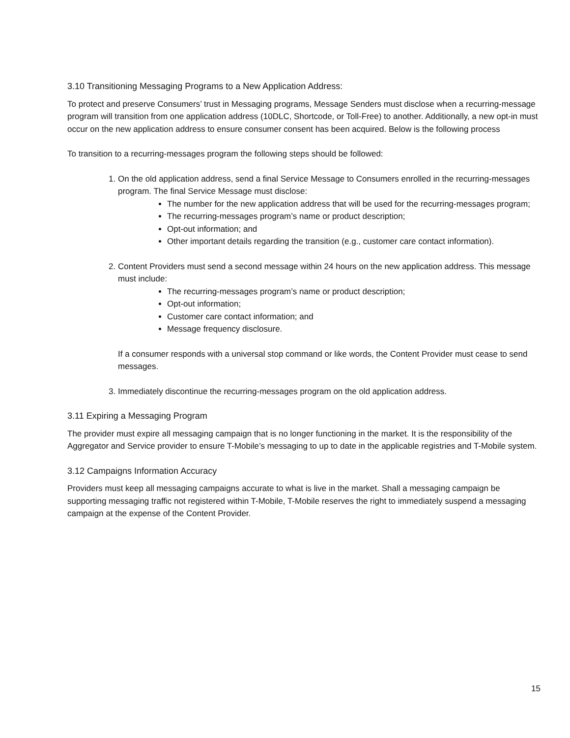3.10 Transitioning Messaging Programs to a New Application Address:
To protect and preserve Consumers’ trust in Messaging programs, Message Senders must disclose when a recurring-message program will transition from one application address (10DLC, Shortcode, or Toll-Free) to another. Additionally, a new opt-in must occur on the new application address to ensure consumer consent has been acquired. Below is the following process
To transition to a recurring-messages program the following steps should be followed:
1. On the old application address, send a final Service Message to Consumers enrolled in the recurring-messages program. The final Service Message must disclose:
The number for the new application address that will be used for the recurring-messages program;
The recurring-messages program’s name or product description;
Opt-out information; and
Other important details regarding the transition (e.g., customer care contact information).
2. Content Providers must send a second message within 24 hours on the new application address. This message must include:
The recurring-messages program’s name or product description;
Opt-out information;
Customer care contact information; and
Message frequency disclosure.
If a consumer responds with a universal stop command or like words, the Content Provider must cease to send messages.
3. Immediately discontinue the recurring-messages program on the old application address.
3.11 Expiring a Messaging Program
The provider must expire all messaging campaign that is no longer functioning in the market. It is the responsibility of the Aggregator and Service provider to ensure T-Mobile’s messaging to up to date in the applicable registries and T-Mobile system.
3.12 Campaigns Information Accuracy
Providers must keep all messaging campaigns accurate to what is live in the market. Shall a messaging campaign be supporting messaging traffic not registered within T-Mobile, T-Mobile reserves the right to immediately suspend a messaging campaign at the expense of the Content Provider.
15